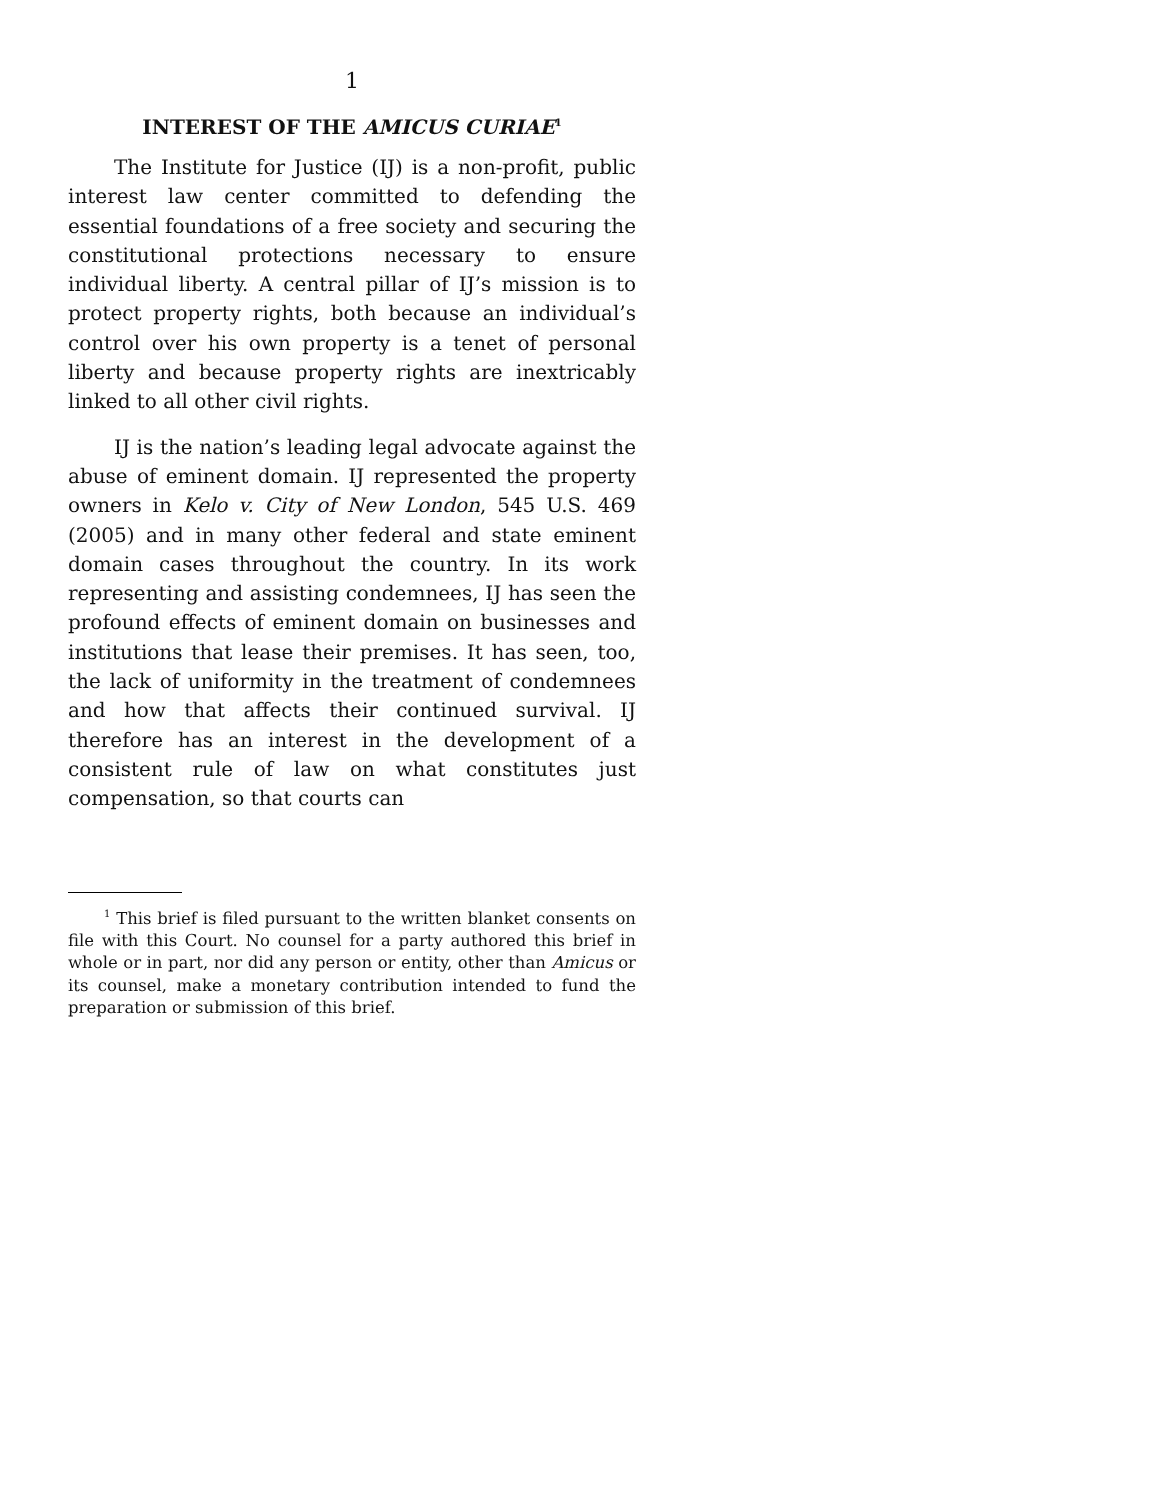1
INTEREST OF THE AMICUS CURIAE<sup>1</sup>
The Institute for Justice (IJ) is a non-profit, public interest law center committed to defending the essential foundations of a free society and securing the constitutional protections necessary to ensure individual liberty. A central pillar of IJ’s mission is to protect property rights, both because an individual’s control over his own property is a tenet of personal liberty and because property rights are inextricably linked to all other civil rights.
IJ is the nation’s leading legal advocate against the abuse of eminent domain. IJ represented the property owners in Kelo v. City of New London, 545 U.S. 469 (2005) and in many other federal and state eminent domain cases throughout the country. In its work representing and assisting condemnees, IJ has seen the profound effects of eminent domain on businesses and institutions that lease their premises. It has seen, too, the lack of uniformity in the treatment of condemnees and how that affects their continued survival. IJ therefore has an interest in the development of a consistent rule of law on what constitutes just compensation, so that courts can
<sup>1</sup> This brief is filed pursuant to the written blanket consents on file with this Court. No counsel for a party authored this brief in whole or in part, nor did any person or entity, other than Amicus or its counsel, make a monetary contribution intended to fund the preparation or submission of this brief.